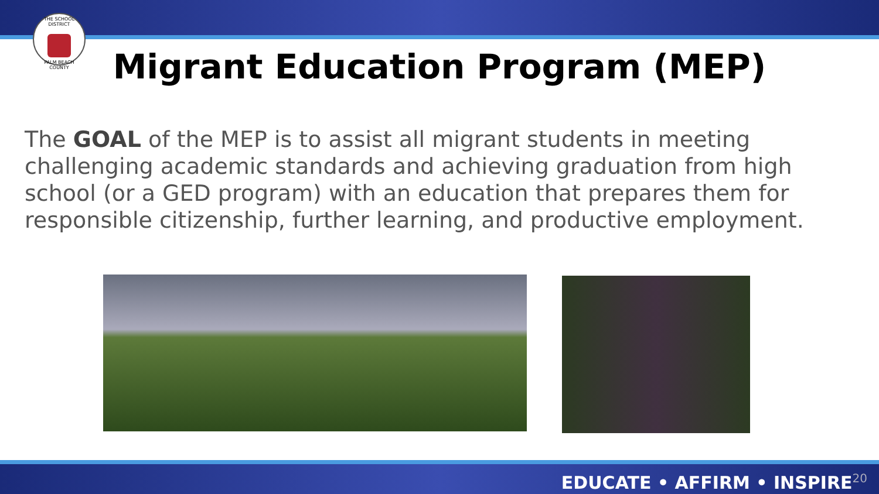THE SCHOOL DISTRICT
PALM BEACH COUNTY
Migrant Education Program (MEP)
The GOAL of the MEP is to assist all migrant students in meeting challenging academic standards and achieving graduation from high school (or a GED program) with an education that prepares them for responsible citizenship, further learning, and productive employment.
EDUCATE • AFFIRM • INSPIRE<sup>20</sup>